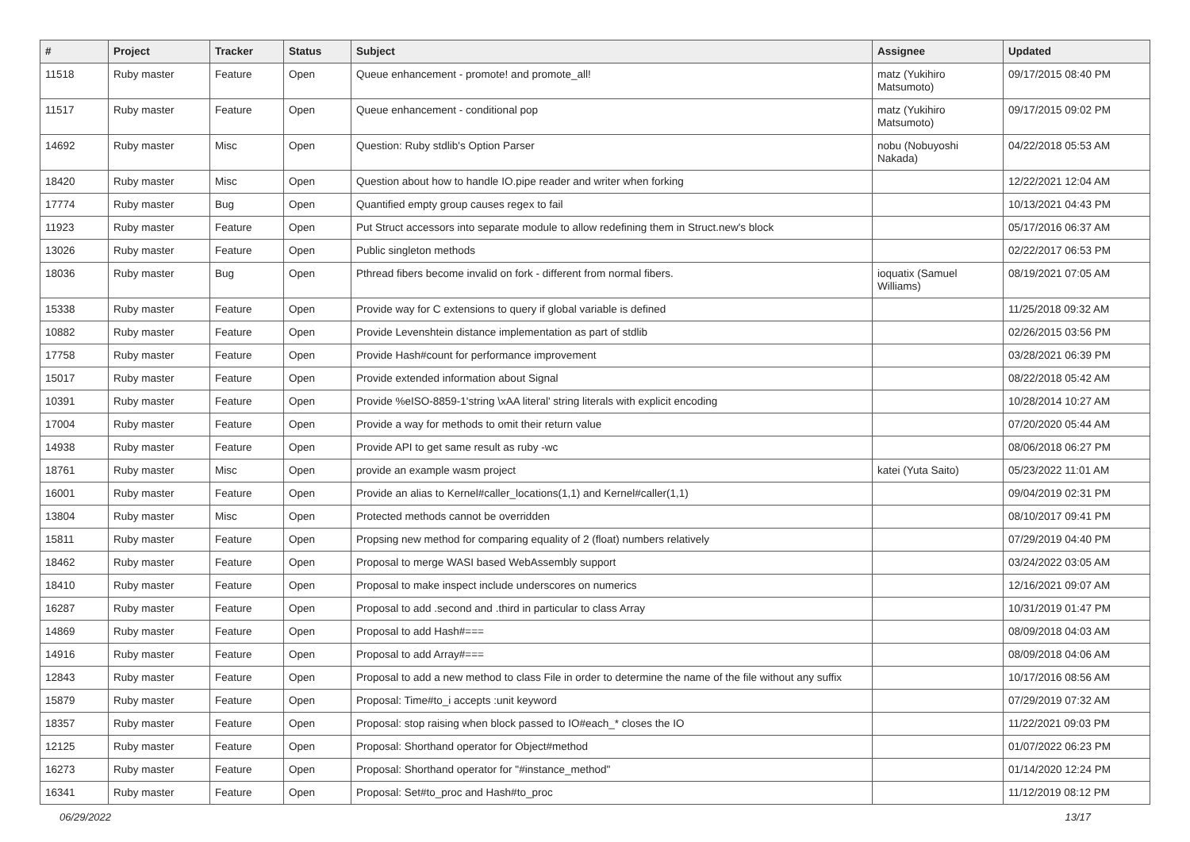| # | Project | Tracker | Status | Subject | Assignee | Updated |
| --- | --- | --- | --- | --- | --- | --- |
| 11518 | Ruby master | Feature | Open | Queue enhancement - promote! and promote_all! | matz (Yukihiro Matsumoto) | 09/17/2015 08:40 PM |
| 11517 | Ruby master | Feature | Open | Queue enhancement - conditional pop | matz (Yukihiro Matsumoto) | 09/17/2015 09:02 PM |
| 14692 | Ruby master | Misc | Open | Question: Ruby stdlib's Option Parser | nobu (Nobuyoshi Nakada) | 04/22/2018 05:53 AM |
| 18420 | Ruby master | Misc | Open | Question about how to handle IO.pipe reader and writer when forking | | 12/22/2021 12:04 AM |
| 17774 | Ruby master | Bug | Open | Quantified empty group causes regex to fail | | 10/13/2021 04:43 PM |
| 11923 | Ruby master | Feature | Open | Put Struct accessors into separate module to allow redefining them in Struct.new's block | | 05/17/2016 06:37 AM |
| 13026 | Ruby master | Feature | Open | Public singleton methods | | 02/22/2017 06:53 PM |
| 18036 | Ruby master | Bug | Open | Pthread fibers become invalid on fork - different from normal fibers. | ioquatix (Samuel Williams) | 08/19/2021 07:05 AM |
| 15338 | Ruby master | Feature | Open | Provide way for C extensions to query if global variable is defined | | 11/25/2018 09:32 AM |
| 10882 | Ruby master | Feature | Open | Provide Levenshtein distance implementation as part of stdlib | | 02/26/2015 03:56 PM |
| 17758 | Ruby master | Feature | Open | Provide Hash#count for performance improvement | | 03/28/2021 06:39 PM |
| 15017 | Ruby master | Feature | Open | Provide extended information about Signal | | 08/22/2018 05:42 AM |
| 10391 | Ruby master | Feature | Open | Provide %eISO-8859-1'string \xAA literal' string literals with explicit encoding | | 10/28/2014 10:27 AM |
| 17004 | Ruby master | Feature | Open | Provide a way for methods to omit their return value | | 07/20/2020 05:44 AM |
| 14938 | Ruby master | Feature | Open | Provide API to get same result as ruby -wc | | 08/06/2018 06:27 PM |
| 18761 | Ruby master | Misc | Open | provide an example wasm project | katei (Yuta Saito) | 05/23/2022 11:01 AM |
| 16001 | Ruby master | Feature | Open | Provide an alias to Kernel#caller_locations(1,1) and Kernel#caller(1,1) | | 09/04/2019 02:31 PM |
| 13804 | Ruby master | Misc | Open | Protected methods cannot be overridden | | 08/10/2017 09:41 PM |
| 15811 | Ruby master | Feature | Open | Propsing new method for comparing equality of 2 (float) numbers relatively | | 07/29/2019 04:40 PM |
| 18462 | Ruby master | Feature | Open | Proposal to merge WASI based WebAssembly support | | 03/24/2022 03:05 AM |
| 18410 | Ruby master | Feature | Open | Proposal to make inspect include underscores on numerics | | 12/16/2021 09:07 AM |
| 16287 | Ruby master | Feature | Open | Proposal to add .second and .third in particular to class Array | | 10/31/2019 01:47 PM |
| 14869 | Ruby master | Feature | Open | Proposal to add Hash#=== | | 08/09/2018 04:03 AM |
| 14916 | Ruby master | Feature | Open | Proposal to add Array#=== | | 08/09/2018 04:06 AM |
| 12843 | Ruby master | Feature | Open | Proposal to add a new method to class File in order to determine the name of the file without any suffix | | 10/17/2016 08:56 AM |
| 15879 | Ruby master | Feature | Open | Proposal: Time#to_i accepts :unit keyword | | 07/29/2019 07:32 AM |
| 18357 | Ruby master | Feature | Open | Proposal: stop raising when block passed to IO#each_* closes the IO | | 11/22/2021 09:03 PM |
| 12125 | Ruby master | Feature | Open | Proposal: Shorthand operator for Object#method | | 01/07/2022 06:23 PM |
| 16273 | Ruby master | Feature | Open | Proposal: Shorthand operator for "#instance_method" | | 01/14/2020 12:24 PM |
| 16341 | Ruby master | Feature | Open | Proposal: Set#to_proc and Hash#to_proc | | 11/12/2019 08:12 PM |
06/29/2022 13/17